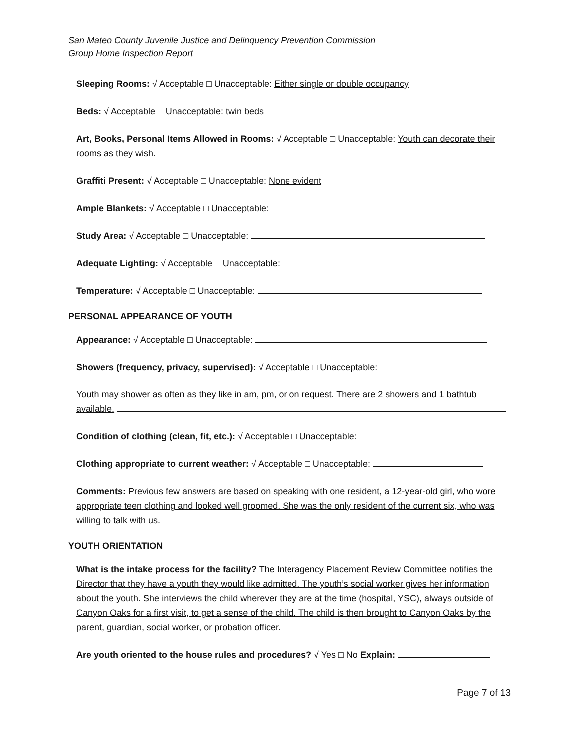San Mateo County Juvenile Justice and Delinquency Prevention Commission
Group Home Inspection Report
Sleeping Rooms: √ Acceptable □ Unacceptable: Either single or double occupancy
Beds: √ Acceptable □ Unacceptable: twin beds
Art, Books, Personal Items Allowed in Rooms: √ Acceptable □ Unacceptable: Youth can decorate their rooms as they wish.
Graffiti Present: √ Acceptable □ Unacceptable: None evident
Ample Blankets: √ Acceptable □ Unacceptable:
Study Area: √ Acceptable □ Unacceptable:
Adequate Lighting: √ Acceptable □ Unacceptable:
Temperature: √ Acceptable □ Unacceptable:
PERSONAL APPEARANCE OF YOUTH
Appearance: √ Acceptable □ Unacceptable:
Showers (frequency, privacy, supervised): √ Acceptable □ Unacceptable:
Youth may shower as often as they like in am, pm, or on request. There are 2 showers and 1 bathtub available.
Condition of clothing (clean, fit, etc.): √ Acceptable □ Unacceptable:
Clothing appropriate to current weather: √ Acceptable □ Unacceptable:
Comments: Previous few answers are based on speaking with one resident, a 12-year-old girl, who wore appropriate teen clothing and looked well groomed. She was the only resident of the current six, who was willing to talk with us.
YOUTH ORIENTATION
What is the intake process for the facility? The Interagency Placement Review Committee notifies the Director that they have a youth they would like admitted. The youth’s social worker gives her information about the youth. She interviews the child wherever they are at the time (hospital, YSC), always outside of Canyon Oaks for a first visit, to get a sense of the child. The child is then brought to Canyon Oaks by the parent, guardian, social worker, or probation officer.
Are youth oriented to the house rules and procedures? √ Yes □ No Explain:
Page 7 of 13